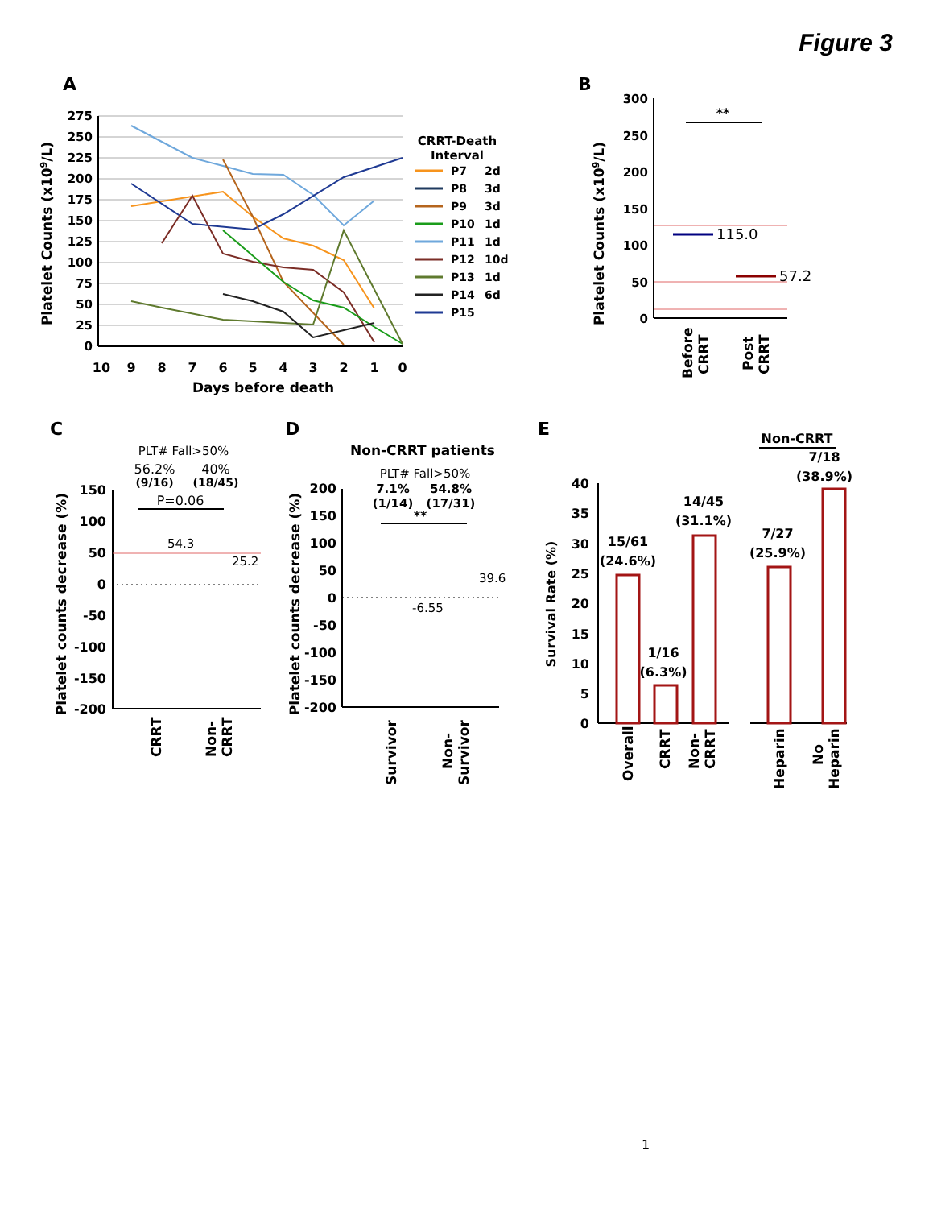Figure 3
A
275
250
225
200
175
150
125
100
75
50
25
0
10
9
8
7
6
5
4
3
2
1
0
Days before death
Platelet Counts (x109/L)
CRRT-Death
Interval
P7
2d
P8
3d
P9
3d
P10
1d
P11
1d
P12
10d
P13
1d
P14
6d
P15
B
300
250
200
150
100
50
0
Platelet Counts (x109/L)
**
115.0
57.2
Before
CRRT
Post
CRRT
C
PLT# Fall>50%
56.2%
40%
(9/16)
(18/45)
P=0.06
150
100
50
0
-50
-100
-150
-200
54.3
25.2
Platelet counts decrease (%)
CRRT
Non-
CRRT
D
Non-CRRT patients
PLT# Fall>50%
7.1%
54.8%
(1/14)
(17/31)
**
200
150
100
50
0
-50
-100
-150
-200
-6.55
39.6
Platelet counts decrease (%)
Survivor
Non-
Survivor
E
Non-CRRT
40
35
30
25
20
15
10
5
0
Survival Rate (%)
15/61
(24.6%)
1/16
(6.3%)
14/45
(31.1%)
7/27
(25.9%)
7/18
(38.9%)
Overall
CRRT
Non-
CRRT
Heparin
No
Heparin
1